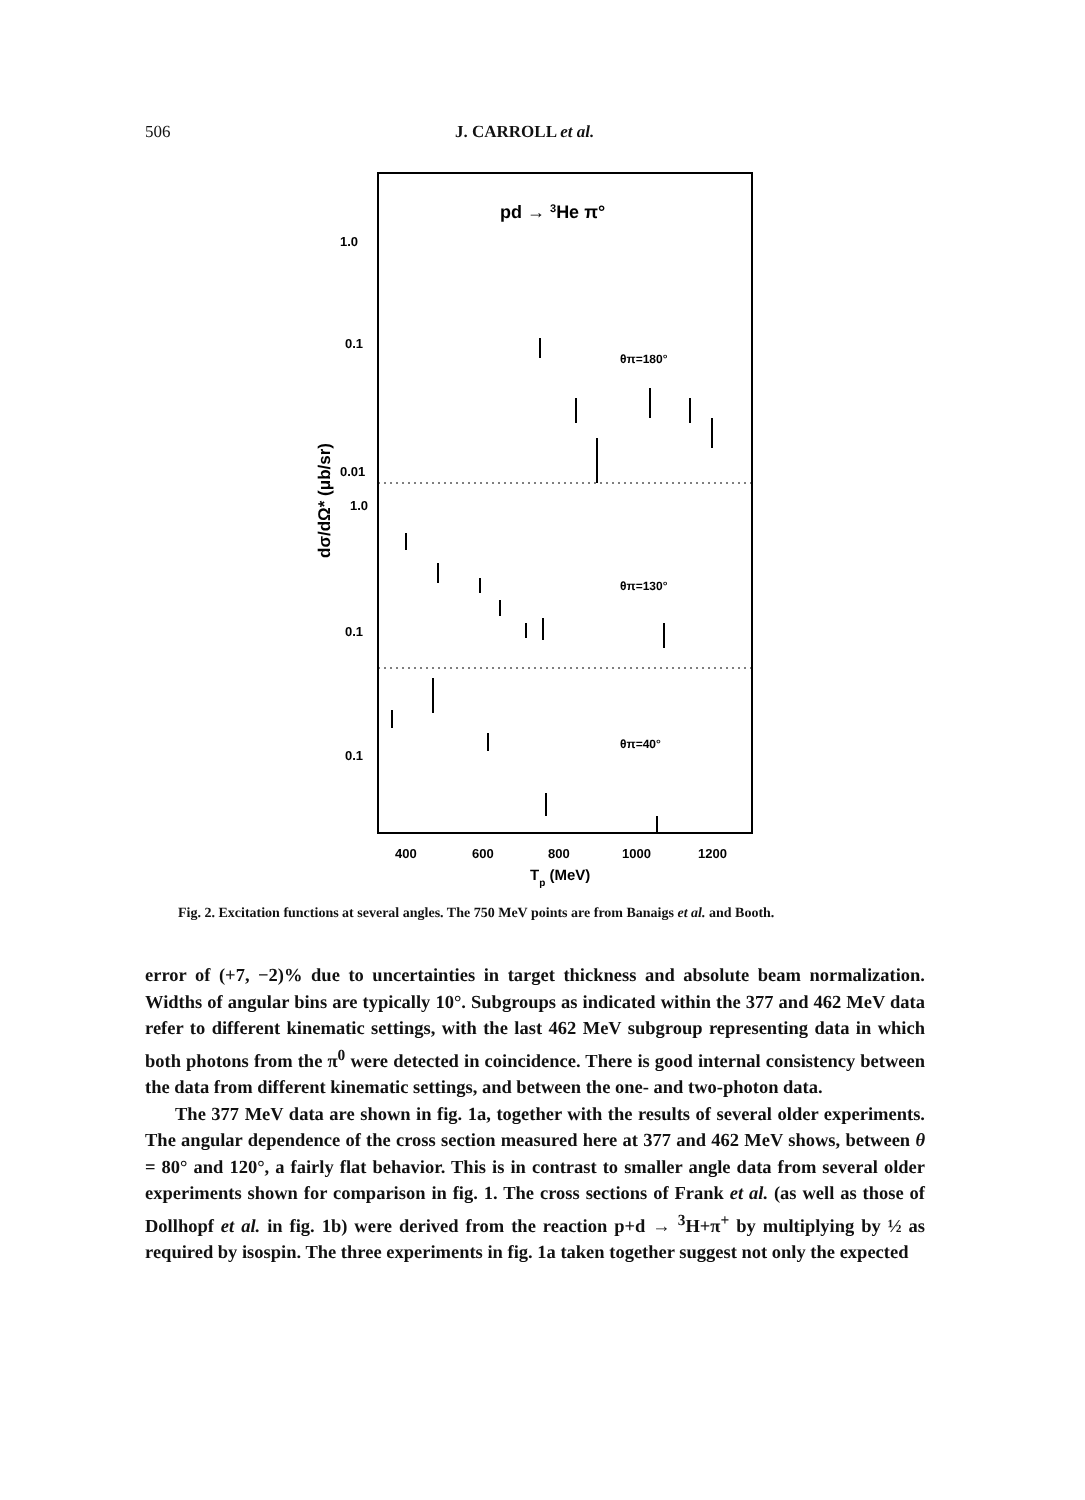506 J. CARROLL et al.
1.0
0.1
0.01
1.0
0.1
0.1
pd → 3He π°
θπ=180°
θπ=130°
θπ=40°
400
600
800
1000
1200
Tp (MeV)
dσ/dΩ* (μb/sr)
Fig. 2. Excitation functions at several angles. The 750 MeV points are from Banaigs et al. and Booth.
error of (+7, −2)% due to uncertainties in target thickness and absolute beam normalization. Widths of angular bins are typically 10°. Subgroups as indicated within the 377 and 462 MeV data refer to different kinematic settings, with the last 462 MeV subgroup representing data in which both photons from the π<sup>0</sup> were detected in coincidence. There is good internal consistency between the data from different kinematic settings, and between the one- and two-photon data.
The 377 MeV data are shown in fig. 1a, together with the results of several older experiments. The angular dependence of the cross section measured here at 377 and 462 MeV shows, between θ = 80° and 120°, a fairly flat behavior. This is in contrast to smaller angle data from several older experiments shown for comparison in fig. 1. The cross sections of Frank et al. (as well as those of Dollhopf et al. in fig. 1b) were derived from the reaction p+d → <sup>3</sup>H+π<sup>+</sup> by multiplying by ½ as required by isospin. The three experiments in fig. 1a taken together suggest not only the expected